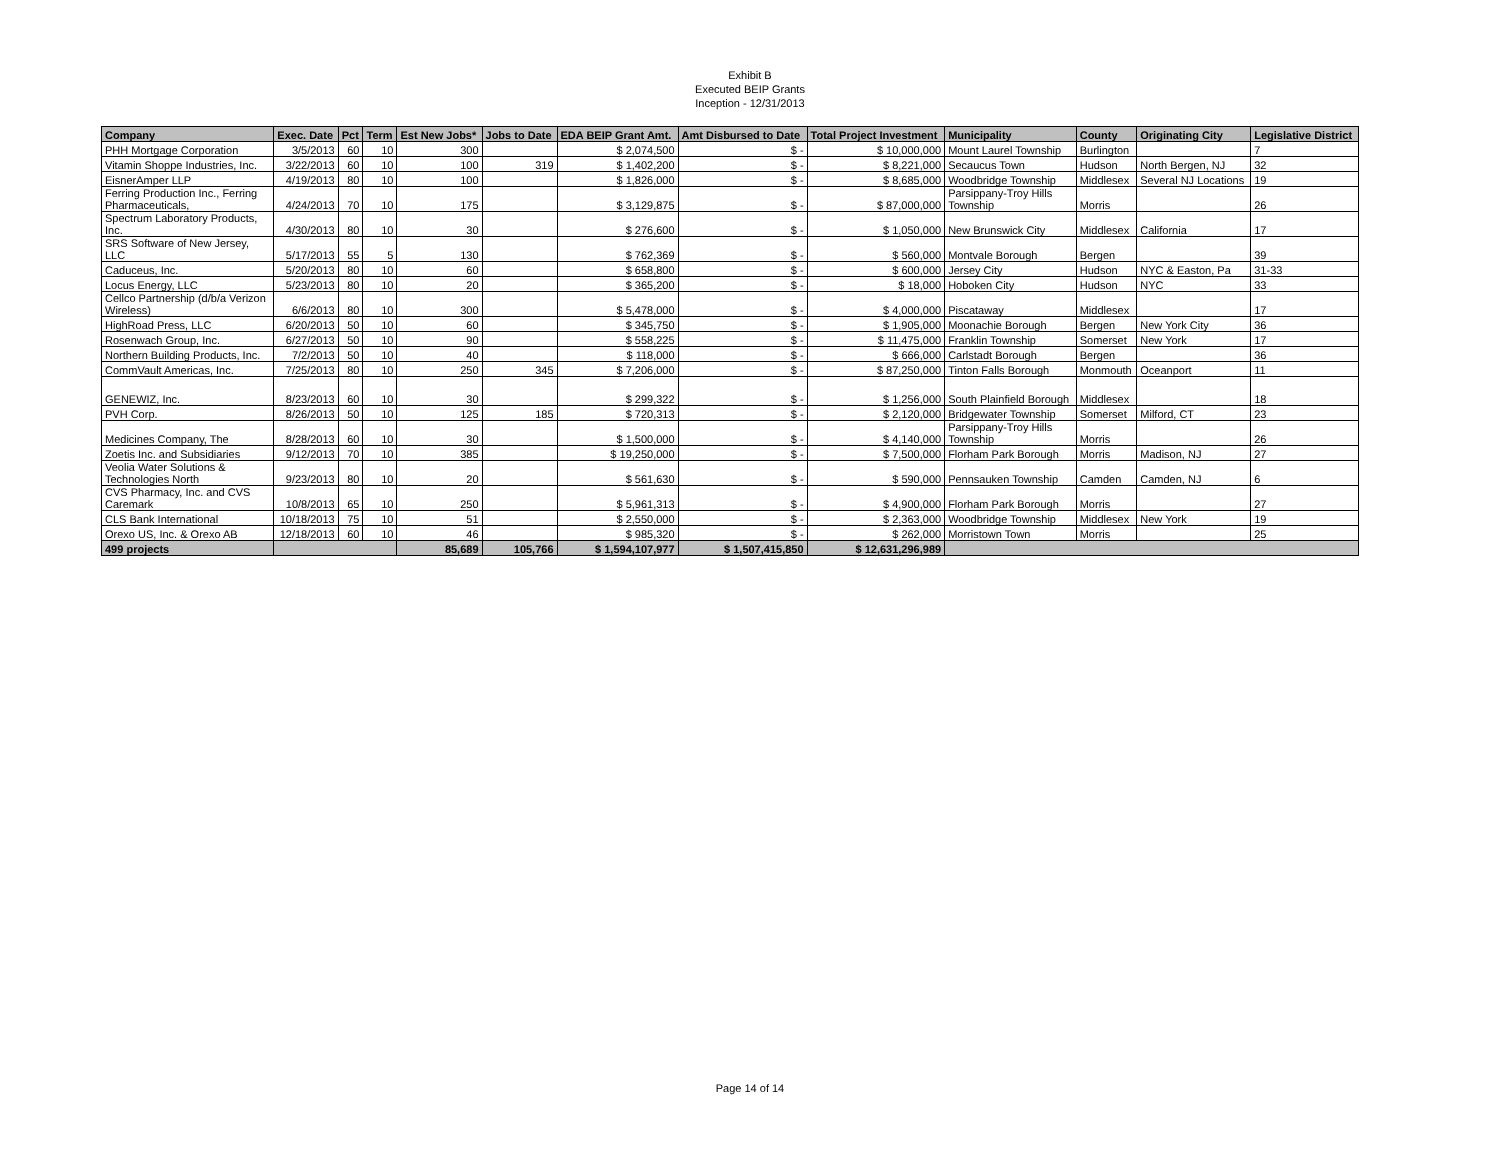Exhibit B
Executed BEIP Grants
Inception - 12/31/2013
| Company | Exec. Date | Pct | Term | Est New Jobs* | Jobs to Date | EDA BEIP Grant Amt. | Amt Disbursed to Date | Total Project Investment | Municipality | County | Originating City | Legislative District |
| --- | --- | --- | --- | --- | --- | --- | --- | --- | --- | --- | --- | --- |
| PHH Mortgage Corporation | 3/5/2013 | 60 | 10 | 300 | | $ 2,074,500 | $ - | $ 10,000,000 | Mount Laurel Township | Burlington | | 7 |
| Vitamin Shoppe Industries, Inc. | 3/22/2013 | 60 | 10 | 100 | 319 | $ 1,402,200 | $ - | $ 8,221,000 | Secaucus Town | Hudson | North Bergen, NJ | 32 |
| EisnerAmper LLP | 4/19/2013 | 80 | 10 | 100 | | $ 1,826,000 | $ - | $ 8,685,000 | Woodbridge Township | Middlesex | Several NJ Locations | 19 |
| Ferring Production Inc., Ferring Pharmaceuticals, | 4/24/2013 | 70 | 10 | 175 | | $ 3,129,875 | $ - | $ 87,000,000 | Parsippany-Troy Hills Township | Morris | | 26 |
| Spectrum Laboratory Products, Inc. | 4/30/2013 | 80 | 10 | 30 | | $ 276,600 | $ - | $ 1,050,000 | New Brunswick City | Middlesex | California | 17 |
| SRS Software of New Jersey, LLC | 5/17/2013 | 55 | 5 | 130 | | $ 762,369 | $ - | $ 560,000 | Montvale Borough | Bergen | | 39 |
| Caduceus, Inc. | 5/20/2013 | 80 | 10 | 60 | | $ 658,800 | $ - | $ 600,000 | Jersey City | Hudson | NYC & Easton, Pa | 31-33 |
| Locus Energy, LLC | 5/23/2013 | 80 | 10 | 20 | | $ 365,200 | $ - | $ 18,000 | Hoboken City | Hudson | NYC | 33 |
| Cellco Partnership (d/b/a Verizon Wireless) | 6/6/2013 | 80 | 10 | 300 | | $ 5,478,000 | $ - | $ 4,000,000 | Piscataway | Middlesex | | 17 |
| HighRoad Press, LLC | 6/20/2013 | 50 | 10 | 60 | | $ 345,750 | $ - | $ 1,905,000 | Moonachie Borough | Bergen | New York City | 36 |
| Rosenwach Group, Inc. | 6/27/2013 | 50 | 10 | 90 | | $ 558,225 | $ - | $ 11,475,000 | Franklin Township | Somerset | New York | 17 |
| Northern Building Products, Inc. | 7/2/2013 | 50 | 10 | 40 | | $ 118,000 | $ - | $ 666,000 | Carlstadt Borough | Bergen | | 36 |
| CommVault Americas, Inc. | 7/25/2013 | 80 | 10 | 250 | 345 | $ 7,206,000 | $ - | $ 87,250,000 | Tinton Falls Borough | Monmouth | Oceanport | 11 |
| GENEWIZ, Inc. | 8/23/2013 | 60 | 10 | 30 | | $ 299,322 | $ - | $ 1,256,000 | South Plainfield Borough | Middlesex | | 18 |
| PVH Corp. | 8/26/2013 | 50 | 10 | 125 | 185 | $ 720,313 | $ - | $ 2,120,000 | Bridgewater Township | Somerset | Milford, CT | 23 |
| Medicines Company, The | 8/28/2013 | 60 | 10 | 30 | | $ 1,500,000 | $ - | $ 4,140,000 | Parsippany-Troy Hills Township | Morris | | 26 |
| Zoetis Inc. and Subsidiaries | 9/12/2013 | 70 | 10 | 385 | | $ 19,250,000 | $ - | $ 7,500,000 | Florham Park Borough | Morris | Madison, NJ | 27 |
| Veolia Water Solutions & Technologies North | 9/23/2013 | 80 | 10 | 20 | | $ 561,630 | $ - | $ 590,000 | Pennsauken Township | Camden | Camden, NJ | 6 |
| CVS Pharmacy, Inc. and CVS Caremark | 10/8/2013 | 65 | 10 | 250 | | $ 5,961,313 | $ - | $ 4,900,000 | Florham Park Borough | Morris | | 27 |
| CLS Bank International | 10/18/2013 | 75 | 10 | 51 | | $ 2,550,000 | $ - | $ 2,363,000 | Woodbridge Township | Middlesex | New York | 19 |
| Orexo US, Inc. & Orexo AB | 12/18/2013 | 60 | 10 | 46 | | $ 985,320 | $ - | $ 262,000 | Morristown Town | Morris | | 25 |
| 499 projects | | | | 85,689 | 105,766 | $ 1,594,107,977 | $ 1,507,415,850 | $ 12,631,296,989 | | | | |
Page 14 of 14